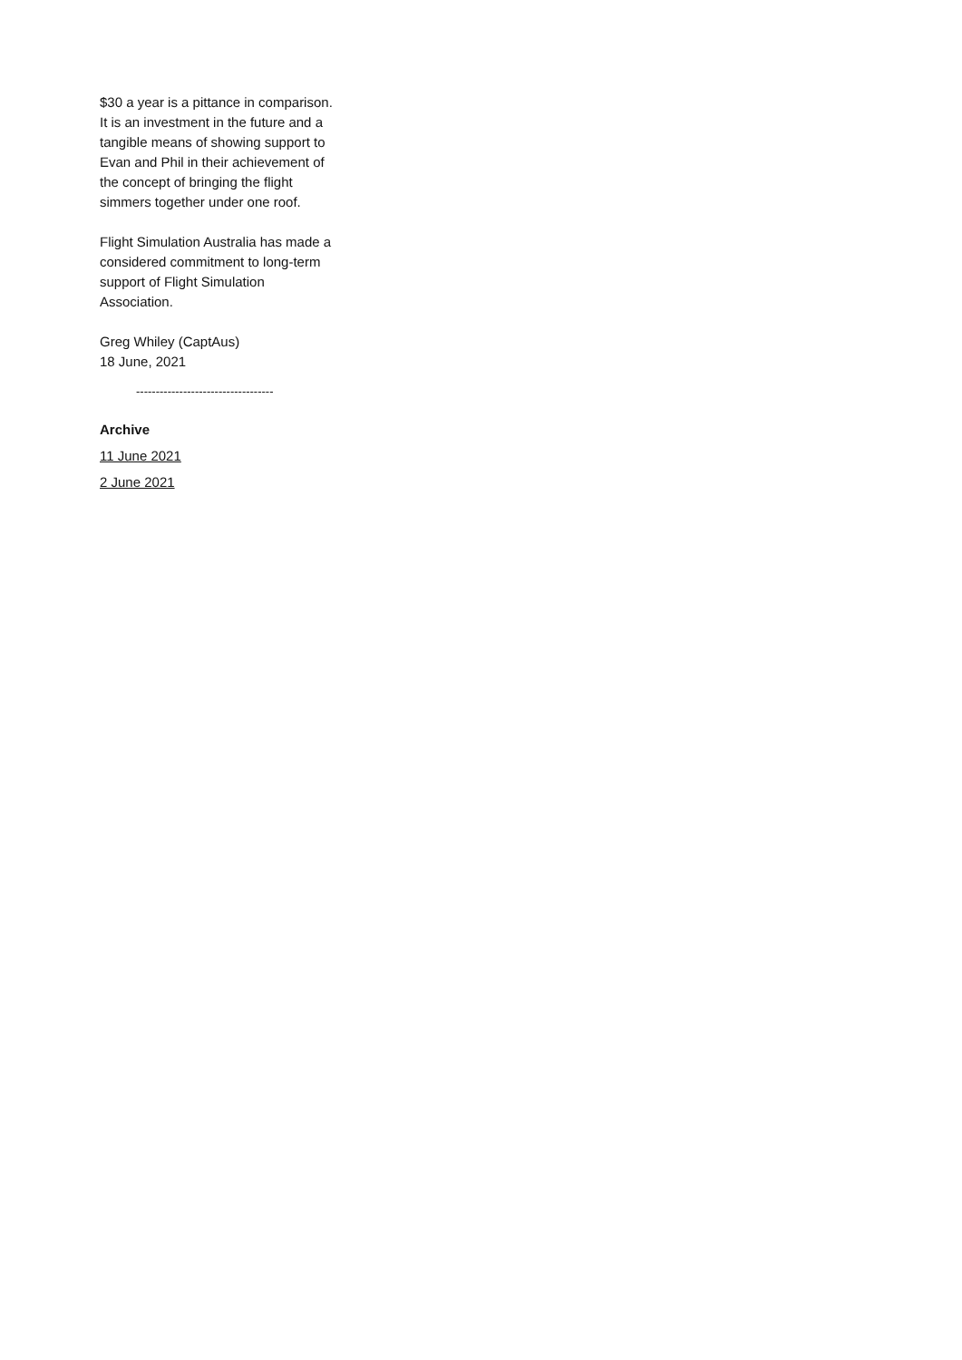$30 a year is a pittance in comparison. It is an investment in the future and a tangible means of showing support to Evan and Phil in their achievement of the concept of bringing the flight simmers together under one roof.
Flight Simulation Australia has made a considered commitment to long-term support of Flight Simulation Association.
Greg Whiley (CaptAus)
18 June, 2021
-----------------------------------
Archive
11 June 2021
2 June 2021